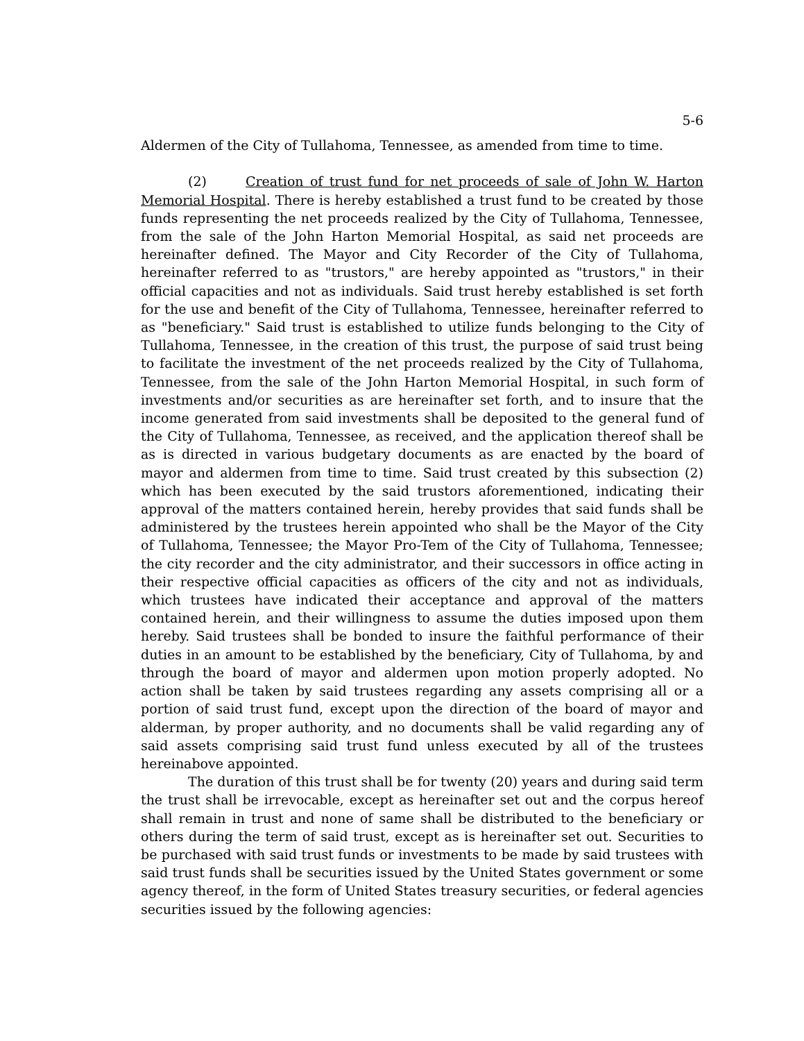5-6
Aldermen of the City of Tullahoma, Tennessee, as amended from time to time.
(2) Creation of trust fund for net proceeds of sale of John W. Harton Memorial Hospital. There is hereby established a trust fund to be created by those funds representing the net proceeds realized by the City of Tullahoma, Tennessee, from the sale of the John Harton Memorial Hospital, as said net proceeds are hereinafter defined. The Mayor and City Recorder of the City of Tullahoma, hereinafter referred to as "trustors," are hereby appointed as "trustors," in their official capacities and not as individuals. Said trust hereby established is set forth for the use and benefit of the City of Tullahoma, Tennessee, hereinafter referred to as "beneficiary." Said trust is established to utilize funds belonging to the City of Tullahoma, Tennessee, in the creation of this trust, the purpose of said trust being to facilitate the investment of the net proceeds realized by the City of Tullahoma, Tennessee, from the sale of the John Harton Memorial Hospital, in such form of investments and/or securities as are hereinafter set forth, and to insure that the income generated from said investments shall be deposited to the general fund of the City of Tullahoma, Tennessee, as received, and the application thereof shall be as is directed in various budgetary documents as are enacted by the board of mayor and aldermen from time to time. Said trust created by this subsection (2) which has been executed by the said trustors aforementioned, indicating their approval of the matters contained herein, hereby provides that said funds shall be administered by the trustees herein appointed who shall be the Mayor of the City of Tullahoma, Tennessee; the Mayor Pro-Tem of the City of Tullahoma, Tennessee; the city recorder and the city administrator, and their successors in office acting in their respective official capacities as officers of the city and not as individuals, which trustees have indicated their acceptance and approval of the matters contained herein, and their willingness to assume the duties imposed upon them hereby. Said trustees shall be bonded to insure the faithful performance of their duties in an amount to be established by the beneficiary, City of Tullahoma, by and through the board of mayor and aldermen upon motion properly adopted. No action shall be taken by said trustees regarding any assets comprising all or a portion of said trust fund, except upon the direction of the board of mayor and alderman, by proper authority, and no documents shall be valid regarding any of said assets comprising said trust fund unless executed by all of the trustees hereinabove appointed.
The duration of this trust shall be for twenty (20) years and during said term the trust shall be irrevocable, except as hereinafter set out and the corpus hereof shall remain in trust and none of same shall be distributed to the beneficiary or others during the term of said trust, except as is hereinafter set out. Securities to be purchased with said trust funds or investments to be made by said trustees with said trust funds shall be securities issued by the United States government or some agency thereof, in the form of United States treasury securities, or federal agencies securities issued by the following agencies: